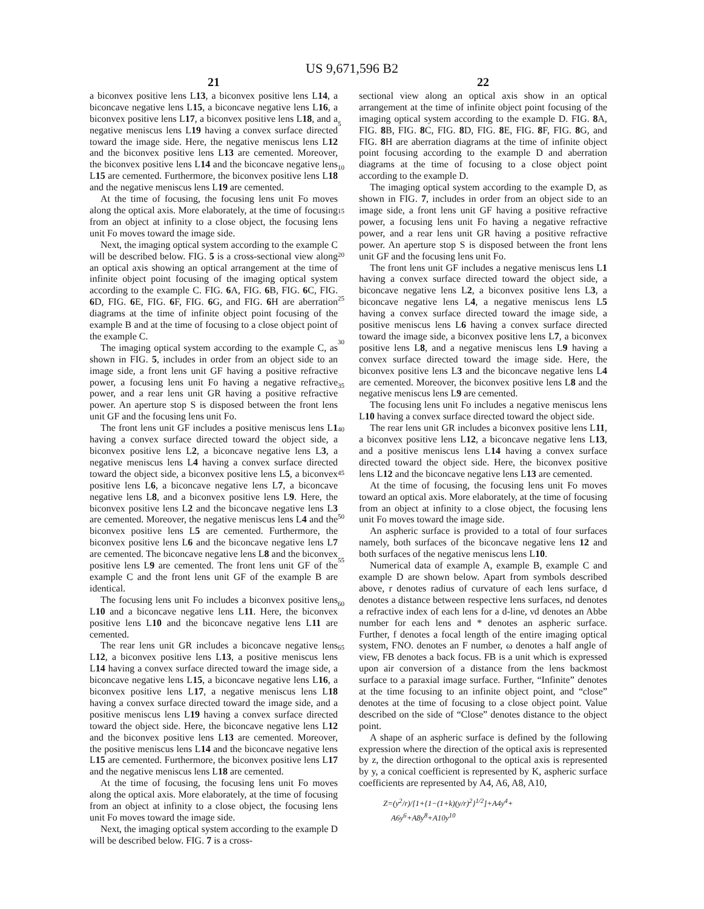US 9,671,596 B2
21
a biconvex positive lens L13, a biconvex positive lens L14, a biconcave negative lens L15, a biconcave negative lens L16, a biconvex positive lens L17, a biconvex positive lens L18, and a negative meniscus lens L19 having a convex surface directed toward the image side. Here, the negative meniscus lens L12 and the biconvex positive lens L13 are cemented. Moreover, the biconvex positive lens L14 and the biconcave negative lens L15 are cemented. Furthermore, the biconvex positive lens L18 and the negative meniscus lens L19 are cemented.
At the time of focusing, the focusing lens unit Fo moves along the optical axis. More elaborately, at the time of focusing from an object at infinity to a close object, the focusing lens unit Fo moves toward the image side.
Next, the imaging optical system according to the example C will be described below. FIG. 5 is a cross-sectional view along an optical axis showing an optical arrangement at the time of infinite object point focusing of the imaging optical system according to the example C. FIG. 6 A, FIG. 6 B, FIG. 6 C, FIG. 6 D, FIG. 6 E, FIG. 6 F, FIG. 6 G, and FIG. 6 H are aberration diagrams at the time of infinite object point focusing of the example B and at the time of focusing to a close object point of the example C.
The imaging optical system according to the example C, as shown in FIG. 5, includes in order from an object side to an image side, a front lens unit GF having a positive refractive power, a focusing lens unit Fo having a negative refractive power, and a rear lens unit GR having a positive refractive power. An aperture stop S is disposed between the front lens unit GF and the focusing lens unit Fo.
The front lens unit GF includes a positive meniscus lens L1 having a convex surface directed toward the object side, a biconvex positive lens L2, a biconcave negative lens L3, a negative meniscus lens L4 having a convex surface directed toward the object side, a biconvex positive lens L5, a biconvex positive lens L6, a biconcave negative lens L7, a biconcave negative lens L8, and a biconvex positive lens L9. Here, the biconvex positive lens L2 and the biconcave negative lens L3 are cemented. Moreover, the negative meniscus lens L4 and the biconvex positive lens L5 are cemented. Furthermore, the biconvex positive lens L6 and the biconcave negative lens L7 are cemented. The biconcave negative lens L8 and the biconvex positive lens L9 are cemented. The front lens unit GF of the example C and the front lens unit GF of the example B are identical.
The focusing lens unit Fo includes a biconvex positive lens L10 and a biconcave negative lens L11. Here, the biconvex positive lens L10 and the biconcave negative lens L11 are cemented.
The rear lens unit GR includes a biconcave negative lens L12, a biconvex positive lens L13, a positive meniscus lens L14 having a convex surface directed toward the image side, a biconcave negative lens L15, a biconcave negative lens L16, a biconvex positive lens L17, a negative meniscus lens L18 having a convex surface directed toward the image side, and a positive meniscus lens L19 having a convex surface directed toward the object side. Here, the biconcave negative lens L12 and the biconvex positive lens L13 are cemented. Moreover, the positive meniscus lens L14 and the biconcave negative lens L15 are cemented. Furthermore, the biconvex positive lens L17 and the negative meniscus lens L18 are cemented.
At the time of focusing, the focusing lens unit Fo moves along the optical axis. More elaborately, at the time of focusing from an object at infinity to a close object, the focusing lens unit Fo moves toward the image side.
Next, the imaging optical system according to the example D will be described below. FIG. 7 is a cross-
5
10
15
20
25
30
35
40
45
50
55
60
65
22
sectional view along an optical axis show in an optical arrangement at the time of infinite object point focusing of the imaging optical system according to the example D. FIG. 8 A, FIG. 8 B, FIG. 8 C, FIG. 8 D, FIG. 8 E, FIG. 8 F, FIG. 8 G, and FIG. 8 H are aberration diagrams at the time of infinite object point focusing according to the example D and aberration diagrams at the time of focusing to a close object point according to the example D.
The imaging optical system according to the example D, as shown in FIG. 7, includes in order from an object side to an image side, a front lens unit GF having a positive refractive power, a focusing lens unit Fo having a negative refractive power, and a rear lens unit GR having a positive refractive power. An aperture stop S is disposed between the front lens unit GF and the focusing lens unit Fo.
The front lens unit GF includes a negative meniscus lens L1 having a convex surface directed toward the object side, a biconcave negative lens L2, a biconvex positive lens L3, a biconcave negative lens L4, a negative meniscus lens L5 having a convex surface directed toward the image side, a positive meniscus lens L6 having a convex surface directed toward the image side, a biconvex positive lens L7, a biconvex positive lens L8, and a negative meniscus lens L9 having a convex surface directed toward the image side. Here, the biconvex positive lens L3 and the biconcave negative lens L4 are cemented. Moreover, the biconvex positive lens L8 and the negative meniscus lens L9 are cemented.
The focusing lens unit Fo includes a negative meniscus lens L10 having a convex surface directed toward the object side.
The rear lens unit GR includes a biconvex positive lens L11, a biconvex positive lens L12, a biconcave negative lens L13, and a positive meniscus lens L14 having a convex surface directed toward the object side. Here, the biconvex positive lens L12 and the biconcave negative lens L13 are cemented.
At the time of focusing, the focusing lens unit Fo moves toward an optical axis. More elaborately, at the time of focusing from an object at infinity to a close object, the focusing lens unit Fo moves toward the image side.
An aspheric surface is provided to a total of four surfaces namely, both surfaces of the biconcave negative lens 12 and both surfaces of the negative meniscus lens L10.
Numerical data of example A, example B, example C and example D are shown below. Apart from symbols described above, r denotes radius of curvature of each lens surface, d denotes a distance between respective lens surfaces, nd denotes a refractive index of each lens for a d-line, νd denotes an Abbe number for each lens and * denotes an aspheric surface. Further, f denotes a focal length of the entire imaging optical system, FNO. denotes an F number, ω denotes a half angle of view, FB denotes a back focus. FB is a unit which is expressed upon air conversion of a distance from the lens backmost surface to a paraxial image surface. Further, “Infinite” denotes at the time focusing to an infinite object point, and “close” denotes at the time of focusing to a close object point. Value described on the side of “Close” denotes distance to the object point.
A shape of an aspheric surface is defined by the following expression where the direction of the optical axis is represented by z, the direction orthogonal to the optical axis is represented by y, a conical coefficient is represented by K, aspheric surface coefficients are represented by A4, A6, A8, A10,
Z=(y<sup>2</sup>/r)/[1+{1−(1+k)(y/r)<sup>2</sup>}<sup>1/2</sup>]+A4y<sup>4</sup>+
A6y<sup>6</sup>+A8y<sup>8</sup>+A10y<sup>10</sup>